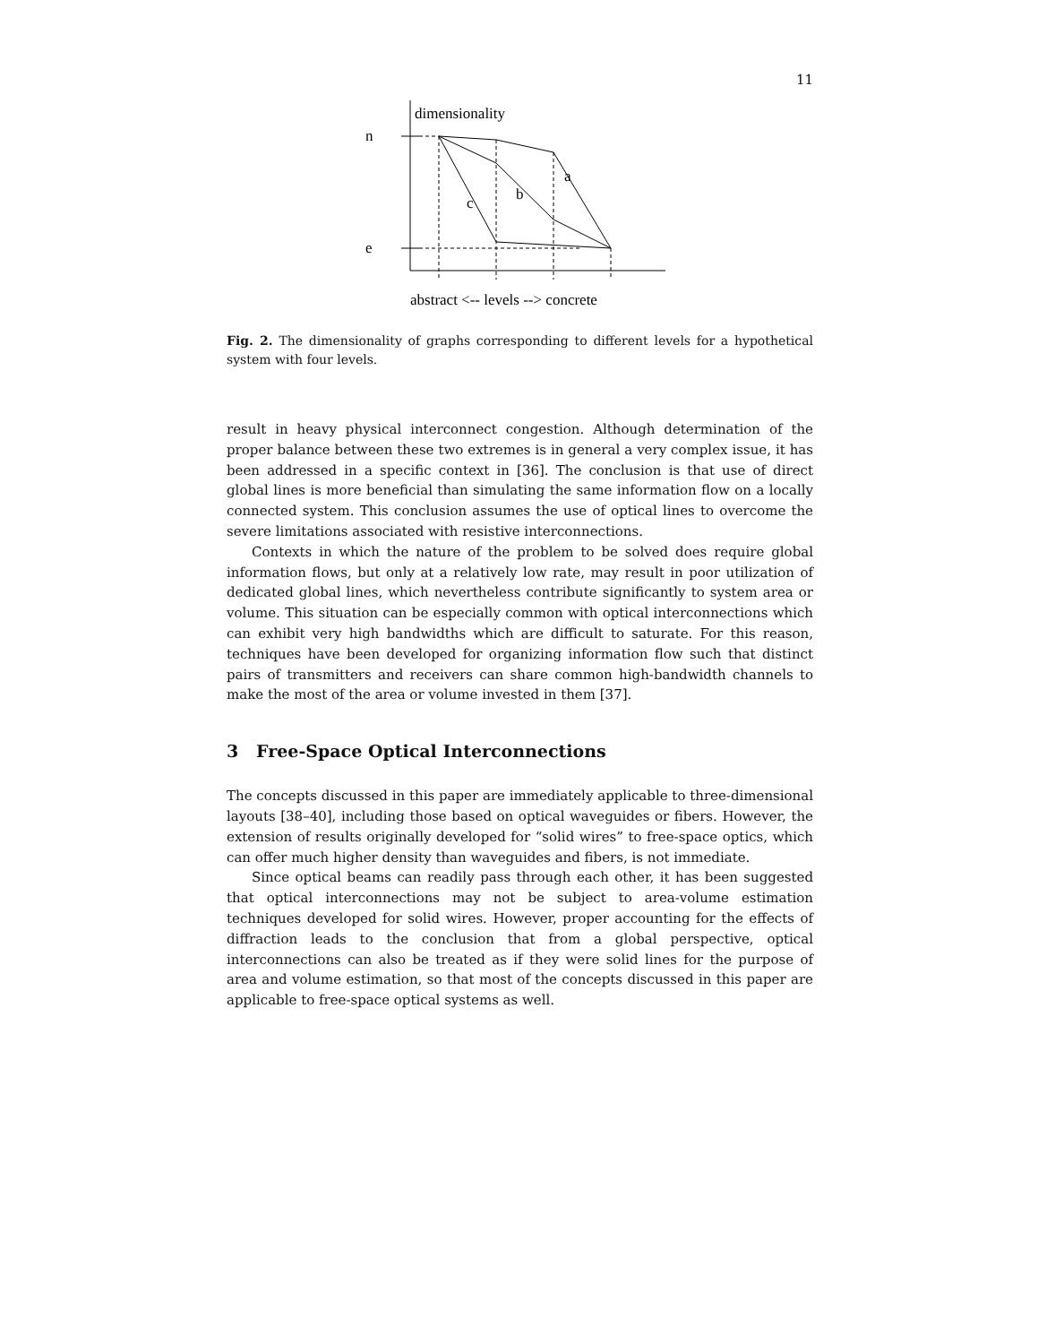11
dimensionality
n
e
a
b
c
abstract <-- levels --> concrete
Fig. 2. The dimensionality of graphs corresponding to different levels for a hypothetical system with four levels.
result in heavy physical interconnect congestion. Although determination of the proper balance between these two extremes is in general a very complex issue, it has been addressed in a specific context in [36]. The conclusion is that use of direct global lines is more beneficial than simulating the same information flow on a locally connected system. This conclusion assumes the use of optical lines to overcome the severe limitations associated with resistive interconnections.
Contexts in which the nature of the problem to be solved does require global information flows, but only at a relatively low rate, may result in poor utilization of dedicated global lines, which nevertheless contribute significantly to system area or volume. This situation can be especially common with optical interconnections which can exhibit very high bandwidths which are difficult to saturate. For this reason, techniques have been developed for organizing information flow such that distinct pairs of transmitters and receivers can share common high-bandwidth channels to make the most of the area or volume invested in them [37].
3 Free-Space Optical Interconnections
The concepts discussed in this paper are immediately applicable to three-dimensional layouts [38–40], including those based on optical waveguides or fibers. However, the extension of results originally developed for “solid wires” to free-space optics, which can offer much higher density than waveguides and fibers, is not immediate.
Since optical beams can readily pass through each other, it has been suggested that optical interconnections may not be subject to area-volume estimation techniques developed for solid wires. However, proper accounting for the effects of diffraction leads to the conclusion that from a global perspective, optical interconnections can also be treated as if they were solid lines for the purpose of area and volume estimation, so that most of the concepts discussed in this paper are applicable to free-space optical systems as well.